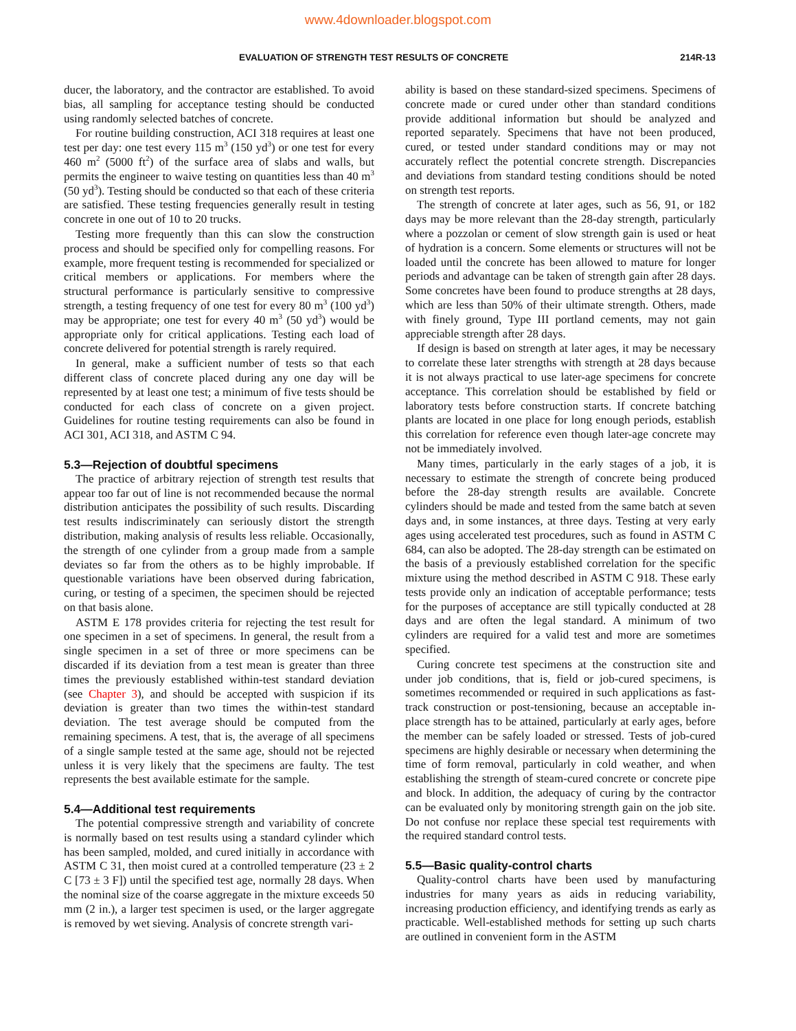www.4downloader.blogspot.com
EVALUATION OF STRENGTH TEST RESULTS OF CONCRETE 214R-13
ducer, the laboratory, and the contractor are established. To avoid bias, all sampling for acceptance testing should be conducted using randomly selected batches of concrete.
For routine building construction, ACI 318 requires at least one test per day: one test every 115 m<sup>3</sup> (150 yd<sup>3</sup>) or one test for every 460 m<sup>2</sup> (5000 ft<sup>2</sup>) of the surface area of slabs and walls, but permits the engineer to waive testing on quantities less than 40 m<sup>3</sup> (50 yd<sup>3</sup>). Testing should be conducted so that each of these criteria are satisfied. These testing frequencies generally result in testing concrete in one out of 10 to 20 trucks.
Testing more frequently than this can slow the construction process and should be specified only for compelling reasons. For example, more frequent testing is recommended for specialized or critical members or applications. For members where the structural performance is particularly sensitive to compressive strength, a testing frequency of one test for every 80 m<sup>3</sup> (100 yd<sup>3</sup>) may be appropriate; one test for every 40 m<sup>3</sup> (50 yd<sup>3</sup>) would be appropriate only for critical applications. Testing each load of concrete delivered for potential strength is rarely required.
In general, make a sufficient number of tests so that each different class of concrete placed during any one day will be represented by at least one test; a minimum of five tests should be conducted for each class of concrete on a given project. Guidelines for routine testing requirements can also be found in ACI 301, ACI 318, and ASTM C 94.
5.3—Rejection of doubtful specimens
The practice of arbitrary rejection of strength test results that appear too far out of line is not recommended because the normal distribution anticipates the possibility of such results. Discarding test results indiscriminately can seriously distort the strength distribution, making analysis of results less reliable. Occasionally, the strength of one cylinder from a group made from a sample deviates so far from the others as to be highly improbable. If questionable variations have been observed during fabrication, curing, or testing of a specimen, the specimen should be rejected on that basis alone.
ASTM E 178 provides criteria for rejecting the test result for one specimen in a set of specimens. In general, the result from a single specimen in a set of three or more specimens can be discarded if its deviation from a test mean is greater than three times the previously established within-test standard deviation (see Chapter 3), and should be accepted with suspicion if its deviation is greater than two times the within-test standard deviation. The test average should be computed from the remaining specimens. A test, that is, the average of all specimens of a single sample tested at the same age, should not be rejected unless it is very likely that the specimens are faulty. The test represents the best available estimate for the sample.
5.4—Additional test requirements
The potential compressive strength and variability of concrete is normally based on test results using a standard cylinder which has been sampled, molded, and cured initially in accordance with ASTM C 31, then moist cured at a controlled temperature (23 ± 2 C [73 ± 3 F]) until the specified test age, normally 28 days. When the nominal size of the coarse aggregate in the mixture exceeds 50 mm (2 in.), a larger test specimen is used, or the larger aggregate is removed by wet sieving. Analysis of concrete strength vari-
ability is based on these standard-sized specimens. Specimens of concrete made or cured under other than standard conditions provide additional information but should be analyzed and reported separately. Specimens that have not been produced, cured, or tested under standard conditions may or may not accurately reflect the potential concrete strength. Discrepancies and deviations from standard testing conditions should be noted on strength test reports.
The strength of concrete at later ages, such as 56, 91, or 182 days may be more relevant than the 28-day strength, particularly where a pozzolan or cement of slow strength gain is used or heat of hydration is a concern. Some elements or structures will not be loaded until the concrete has been allowed to mature for longer periods and advantage can be taken of strength gain after 28 days. Some concretes have been found to produce strengths at 28 days, which are less than 50% of their ultimate strength. Others, made with finely ground, Type III portland cements, may not gain appreciable strength after 28 days.
If design is based on strength at later ages, it may be necessary to correlate these later strengths with strength at 28 days because it is not always practical to use later-age specimens for concrete acceptance. This correlation should be established by field or laboratory tests before construction starts. If concrete batching plants are located in one place for long enough periods, establish this correlation for reference even though later-age concrete may not be immediately involved.
Many times, particularly in the early stages of a job, it is necessary to estimate the strength of concrete being produced before the 28-day strength results are available. Concrete cylinders should be made and tested from the same batch at seven days and, in some instances, at three days. Testing at very early ages using accelerated test procedures, such as found in ASTM C 684, can also be adopted. The 28-day strength can be estimated on the basis of a previously established correlation for the specific mixture using the method described in ASTM C 918. These early tests provide only an indication of acceptable performance; tests for the purposes of acceptance are still typically conducted at 28 days and are often the legal standard. A minimum of two cylinders are required for a valid test and more are sometimes specified.
Curing concrete test specimens at the construction site and under job conditions, that is, field or job-cured specimens, is sometimes recommended or required in such applications as fast-track construction or post-tensioning, because an acceptable in-place strength has to be attained, particularly at early ages, before the member can be safely loaded or stressed. Tests of job-cured specimens are highly desirable or necessary when determining the time of form removal, particularly in cold weather, and when establishing the strength of steam-cured concrete or concrete pipe and block. In addition, the adequacy of curing by the contractor can be evaluated only by monitoring strength gain on the job site. Do not confuse nor replace these special test requirements with the required standard control tests.
5.5—Basic quality-control charts
Quality-control charts have been used by manufacturing industries for many years as aids in reducing variability, increasing production efficiency, and identifying trends as early as practicable. Well-established methods for setting up such charts are outlined in convenient form in the ASTM